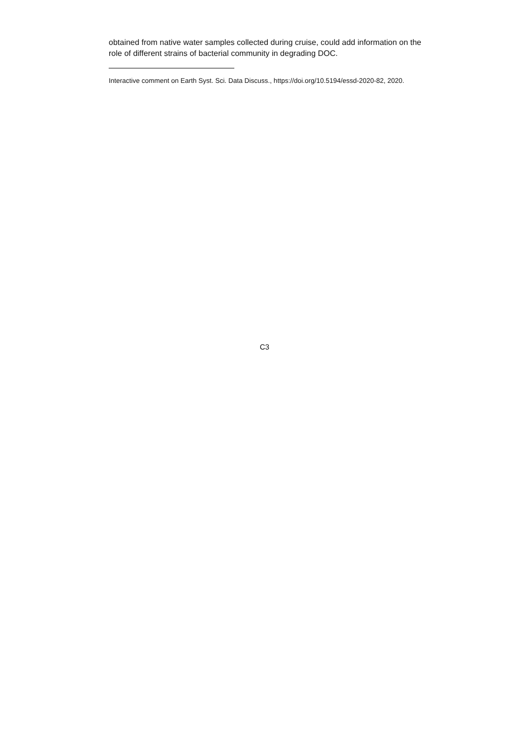obtained from native water samples collected during cruise, could add information on the role of different strains of bacterial community in degrading DOC.
Interactive comment on Earth Syst. Sci. Data Discuss., https://doi.org/10.5194/essd-2020-82, 2020.
C3